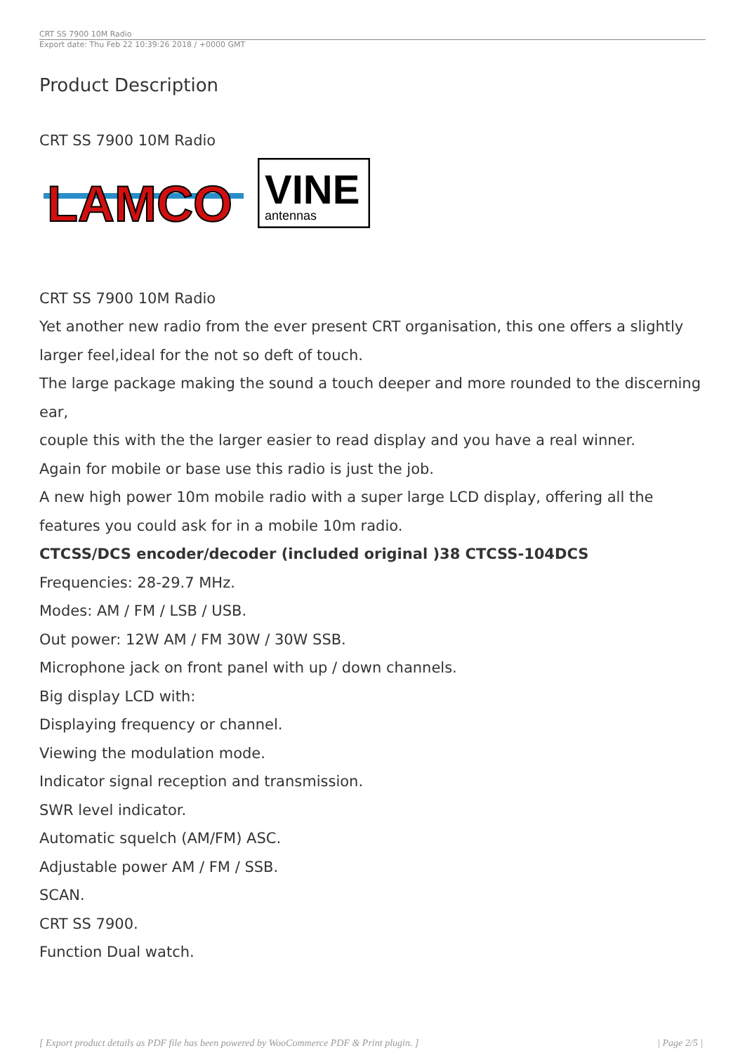CRT SS 7900 10M Radio
Export date: Thu Feb 22 10:39:26 2018 / +0000 GMT
Product Description
CRT SS 7900 10M Radio
LAMCO
VINE
antennas
CRT SS 7900 10M Radio
Yet another new radio from the ever present CRT organisation, this one offers a slightly larger feel,ideal for the not so deft of touch.
The large package making the sound a touch deeper and more rounded to the discerning ear,
couple this with the the larger easier to read display and you have a real winner.
Again for mobile or base use this radio is just the job.
A new high power 10m mobile radio with a super large LCD display, offering all the features you could ask for in a mobile 10m radio.
CTCSS/DCS encoder/decoder (included original )38 CTCSS-104DCS
Frequencies: 28-29.7 MHz.
Modes: AM / FM / LSB / USB.
Out power: 12W AM / FM 30W / 30W SSB.
Microphone jack on front panel with up / down channels.
Big display LCD with:
Displaying frequency or channel.
Viewing the modulation mode.
Indicator signal reception and transmission.
SWR level indicator.
Automatic squelch (AM/FM) ASC.
Adjustable power AM / FM / SSB.
SCAN.
CRT SS 7900.
Function Dual watch.
[ Export product details as PDF file has been powered by WooCommerce PDF & Print plugin. ] | Page 2/5 |